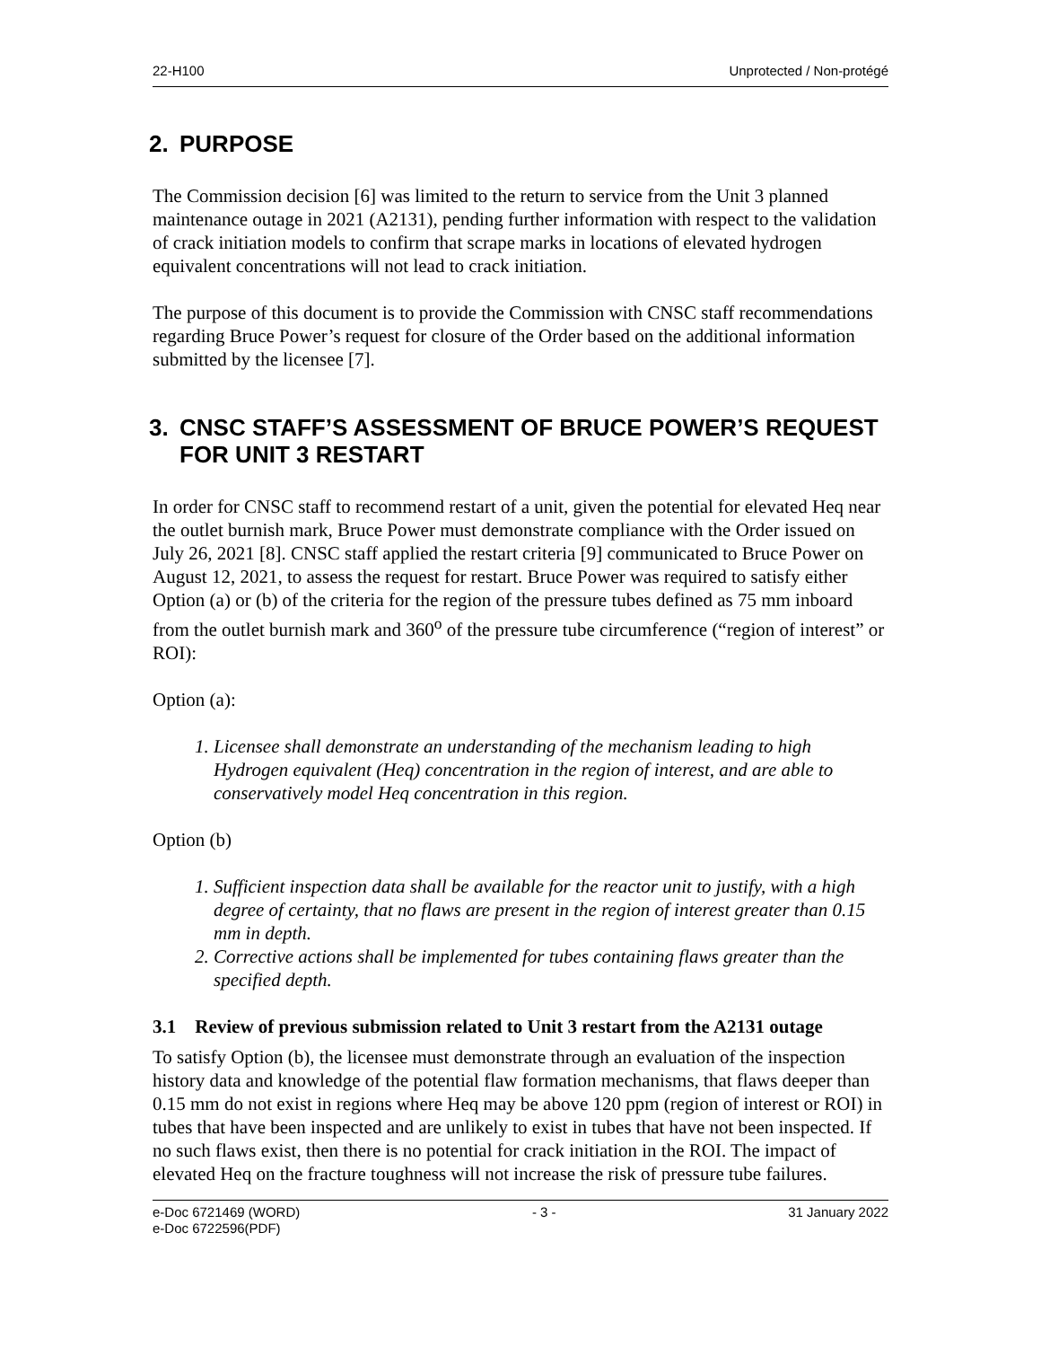22-H100 Unprotected / Non-protégé
2. PURPOSE
The Commission decision [6] was limited to the return to service from the Unit 3 planned maintenance outage in 2021 (A2131), pending further information with respect to the validation of crack initiation models to confirm that scrape marks in locations of elevated hydrogen equivalent concentrations will not lead to crack initiation.
The purpose of this document is to provide the Commission with CNSC staff recommendations regarding Bruce Power’s request for closure of the Order based on the additional information submitted by the licensee [7].
3. CNSC STAFF’S ASSESSMENT OF BRUCE POWER’S REQUEST FOR UNIT 3 RESTART
In order for CNSC staff to recommend restart of a unit, given the potential for elevated Heq near the outlet burnish mark, Bruce Power must demonstrate compliance with the Order issued on July 26, 2021 [8]. CNSC staff applied the restart criteria [9] communicated to Bruce Power on August 12, 2021, to assess the request for restart. Bruce Power was required to satisfy either Option (a) or (b) of the criteria for the region of the pressure tubes defined as 75 mm inboard from the outlet burnish mark and 360<sup>o</sup> of the pressure tube circumference (“region of interest” or ROI):
Option (a):
1. Licensee shall demonstrate an understanding of the mechanism leading to high Hydrogen equivalent (Heq) concentration in the region of interest, and are able to conservatively model Heq concentration in this region.
Option (b)
1. Sufficient inspection data shall be available for the reactor unit to justify, with a high degree of certainty, that no flaws are present in the region of interest greater than 0.15 mm in depth.
2. Corrective actions shall be implemented for tubes containing flaws greater than the specified depth.
3.1 Review of previous submission related to Unit 3 restart from the A2131 outage
To satisfy Option (b), the licensee must demonstrate through an evaluation of the inspection history data and knowledge of the potential flaw formation mechanisms, that flaws deeper than 0.15 mm do not exist in regions where Heq may be above 120 ppm (region of interest or ROI) in tubes that have been inspected and are unlikely to exist in tubes that have not been inspected. If no such flaws exist, then there is no potential for crack initiation in the ROI. The impact of elevated Heq on the fracture toughness will not increase the risk of pressure tube failures.
e-Doc 6721469 (WORD)
e-Doc 6722596(PDF) - 3 - 31 January 2022